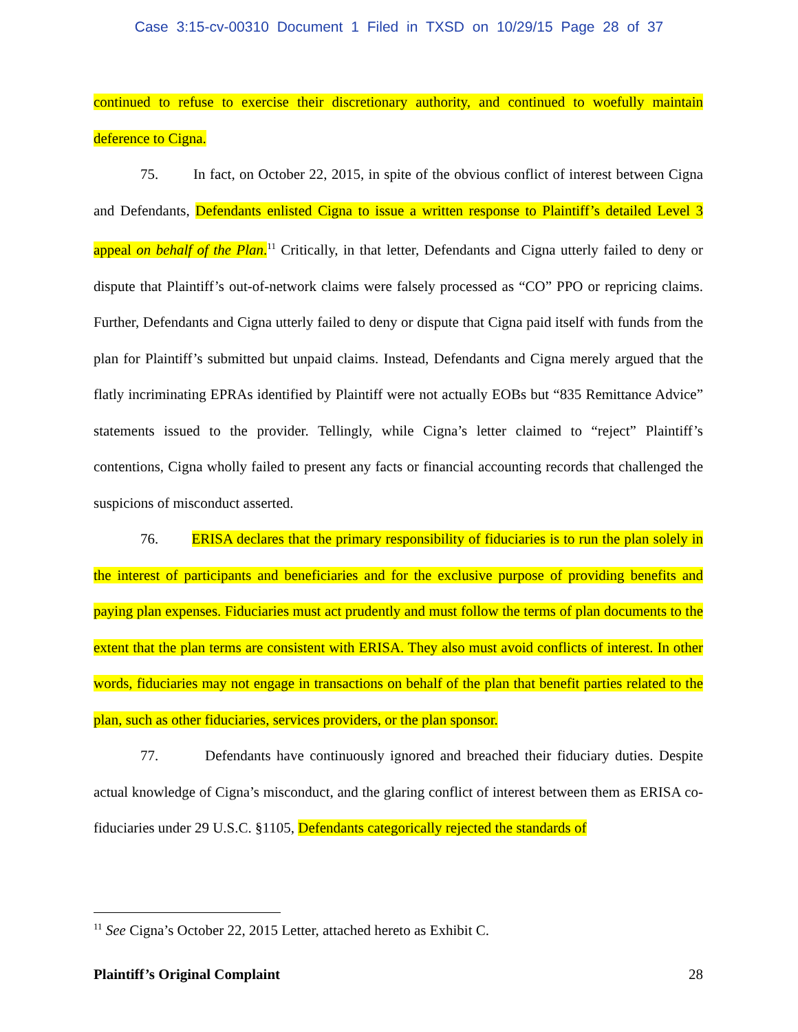Case 3:15-cv-00310 Document 1 Filed in TXSD on 10/29/15 Page 28 of 37
continued to refuse to exercise their discretionary authority, and continued to woefully maintain deference to Cigna.
75. In fact, on October 22, 2015, in spite of the obvious conflict of interest between Cigna and Defendants, Defendants enlisted Cigna to issue a written response to Plaintiff’s detailed Level 3 appeal on behalf of the Plan.<sup>11</sup> Critically, in that letter, Defendants and Cigna utterly failed to deny or dispute that Plaintiff’s out-of-network claims were falsely processed as “CO” PPO or repricing claims. Further, Defendants and Cigna utterly failed to deny or dispute that Cigna paid itself with funds from the plan for Plaintiff’s submitted but unpaid claims. Instead, Defendants and Cigna merely argued that the flatly incriminating EPRAs identified by Plaintiff were not actually EOBs but “835 Remittance Advice” statements issued to the provider. Tellingly, while Cigna’s letter claimed to “reject” Plaintiff’s contentions, Cigna wholly failed to present any facts or financial accounting records that challenged the suspicions of misconduct asserted.
76. ERISA declares that the primary responsibility of fiduciaries is to run the plan solely in the interest of participants and beneficiaries and for the exclusive purpose of providing benefits and paying plan expenses. Fiduciaries must act prudently and must follow the terms of plan documents to the extent that the plan terms are consistent with ERISA. They also must avoid conflicts of interest. In other words, fiduciaries may not engage in transactions on behalf of the plan that benefit parties related to the plan, such as other fiduciaries, services providers, or the plan sponsor.
77. Defendants have continuously ignored and breached their fiduciary duties. Despite actual knowledge of Cigna’s misconduct, and the glaring conflict of interest between them as ERISA co-fiduciaries under 29 U.S.C. §1105, Defendants categorically rejected the standards of
<sup>11</sup> See Cigna’s October 22, 2015 Letter, attached hereto as Exhibit C.
Plaintiff’s Original Complaint 28